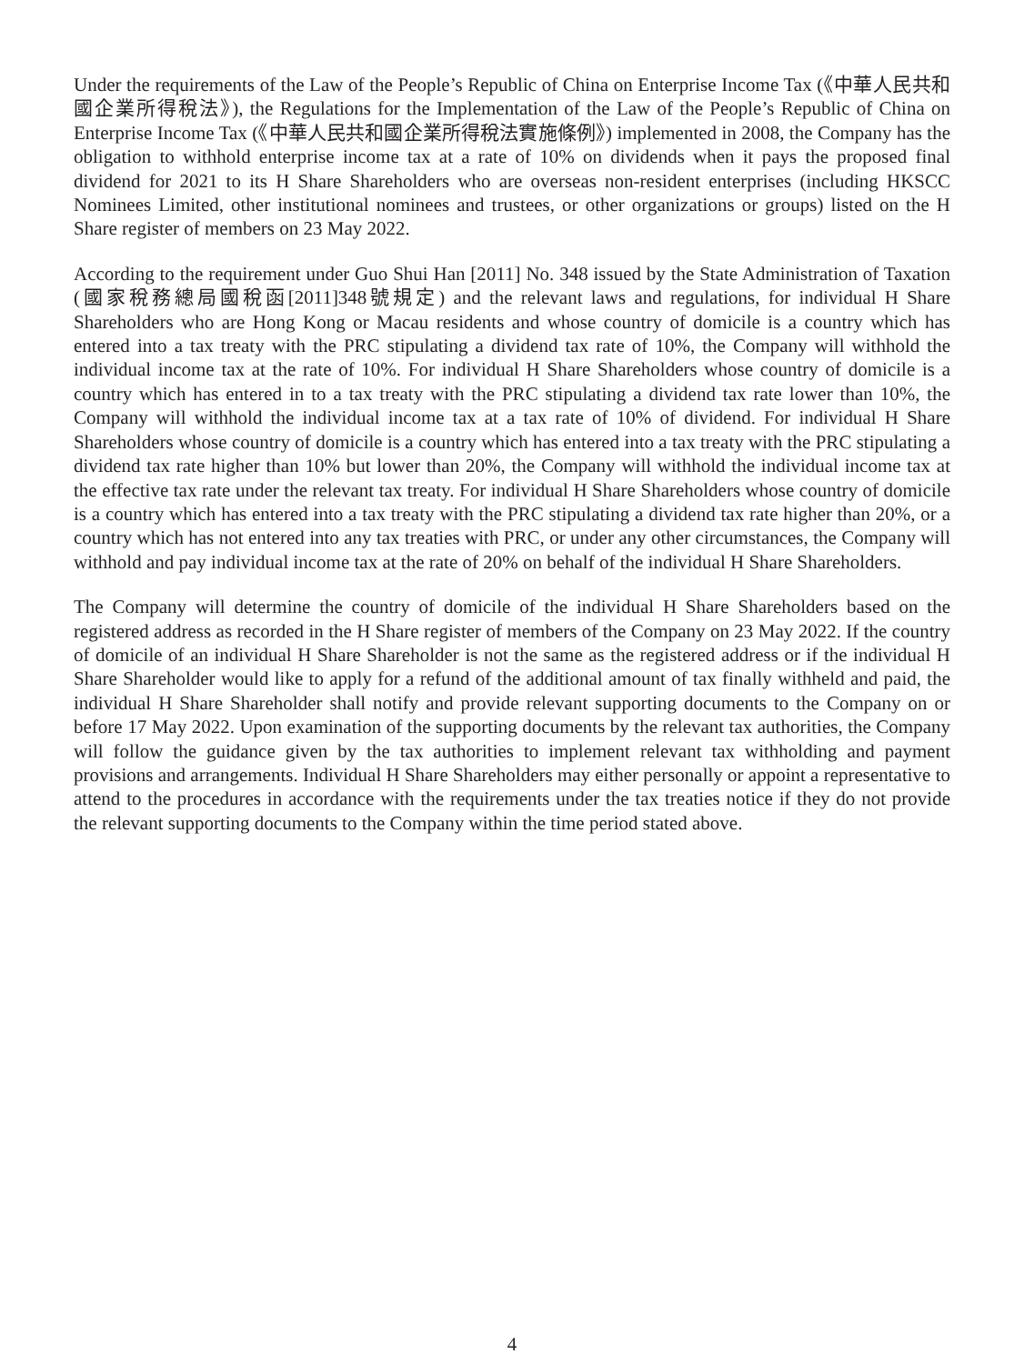Under the requirements of the Law of the People’s Republic of China on Enterprise Income Tax (《中華人民共和國企業所得稅法》), the Regulations for the Implementation of the Law of the People’s Republic of China on Enterprise Income Tax (《中華人民共和國企業所得稅法實施條例》) implemented in 2008, the Company has the obligation to withhold enterprise income tax at a rate of 10% on dividends when it pays the proposed final dividend for 2021 to its H Share Shareholders who are overseas non-resident enterprises (including HKSCC Nominees Limited, other institutional nominees and trustees, or other organizations or groups) listed on the H Share register of members on 23 May 2022.
According to the requirement under Guo Shui Han [2011] No. 348 issued by the State Administration of Taxation (國家稅務總局國稅函[2011]348號規定) and the relevant laws and regulations, for individual H Share Shareholders who are Hong Kong or Macau residents and whose country of domicile is a country which has entered into a tax treaty with the PRC stipulating a dividend tax rate of 10%, the Company will withhold the individual income tax at the rate of 10%. For individual H Share Shareholders whose country of domicile is a country which has entered in to a tax treaty with the PRC stipulating a dividend tax rate lower than 10%, the Company will withhold the individual income tax at a tax rate of 10% of dividend. For individual H Share Shareholders whose country of domicile is a country which has entered into a tax treaty with the PRC stipulating a dividend tax rate higher than 10% but lower than 20%, the Company will withhold the individual income tax at the effective tax rate under the relevant tax treaty. For individual H Share Shareholders whose country of domicile is a country which has entered into a tax treaty with the PRC stipulating a dividend tax rate higher than 20%, or a country which has not entered into any tax treaties with PRC, or under any other circumstances, the Company will withhold and pay individual income tax at the rate of 20% on behalf of the individual H Share Shareholders.
The Company will determine the country of domicile of the individual H Share Shareholders based on the registered address as recorded in the H Share register of members of the Company on 23 May 2022. If the country of domicile of an individual H Share Shareholder is not the same as the registered address or if the individual H Share Shareholder would like to apply for a refund of the additional amount of tax finally withheld and paid, the individual H Share Shareholder shall notify and provide relevant supporting documents to the Company on or before 17 May 2022. Upon examination of the supporting documents by the relevant tax authorities, the Company will follow the guidance given by the tax authorities to implement relevant tax withholding and payment provisions and arrangements. Individual H Share Shareholders may either personally or appoint a representative to attend to the procedures in accordance with the requirements under the tax treaties notice if they do not provide the relevant supporting documents to the Company within the time period stated above.
4